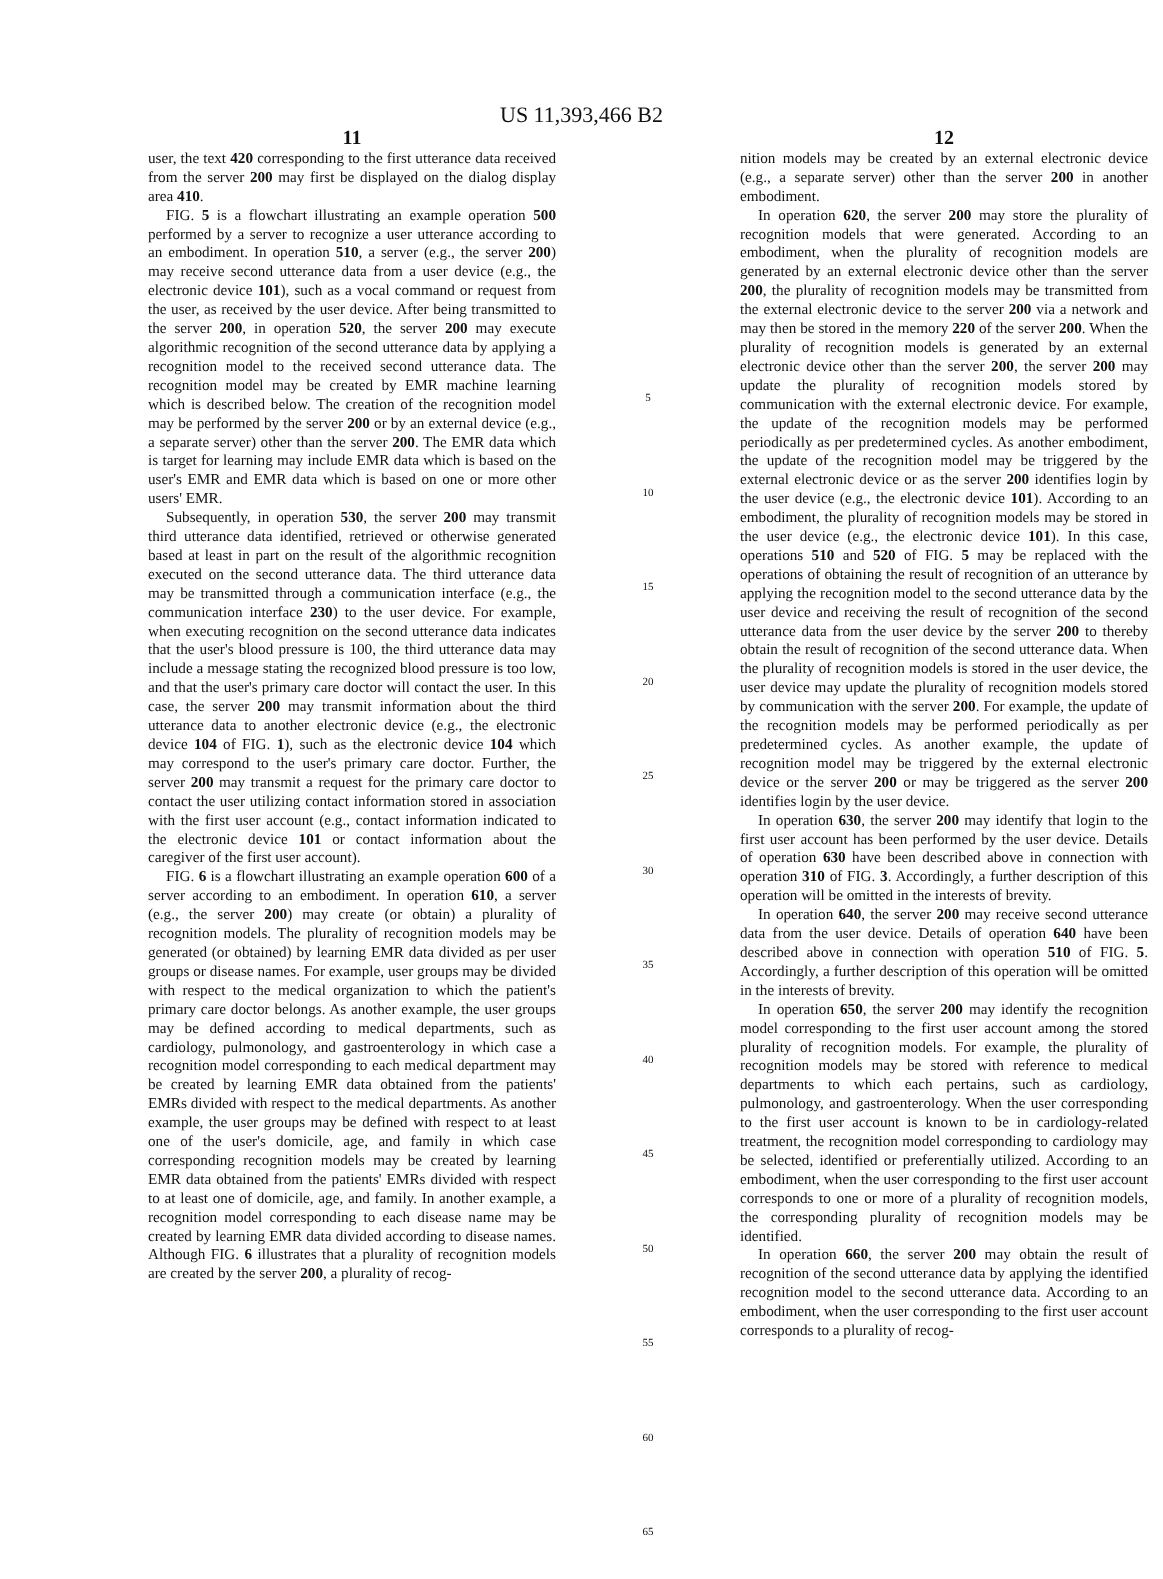US 11,393,466 B2
11
user, the text 420 corresponding to the first utterance data received from the server 200 may first be displayed on the dialog display area 410.
FIG. 5 is a flowchart illustrating an example operation 500 performed by a server to recognize a user utterance according to an embodiment. In operation 510, a server (e.g., the server 200) may receive second utterance data from a user device (e.g., the electronic device 101), such as a vocal command or request from the user, as received by the user device. After being transmitted to the server 200, in operation 520, the server 200 may execute algorithmic recognition of the second utterance data by applying a recognition model to the received second utterance data. The recognition model may be created by EMR machine learning which is described below. The creation of the recognition model may be performed by the server 200 or by an external device (e.g., a separate server) other than the server 200. The EMR data which is target for learning may include EMR data which is based on the user's EMR and EMR data which is based on one or more other users' EMR.
Subsequently, in operation 530, the server 200 may transmit third utterance data identified, retrieved or otherwise generated based at least in part on the result of the algorithmic recognition executed on the second utterance data. The third utterance data may be transmitted through a communication interface (e.g., the communication interface 230) to the user device. For example, when executing recognition on the second utterance data indicates that the user's blood pressure is 100, the third utterance data may include a message stating the recognized blood pressure is too low, and that the user's primary care doctor will contact the user. In this case, the server 200 may transmit information about the third utterance data to another electronic device (e.g., the electronic device 104 of FIG. 1), such as the electronic device 104 which may correspond to the user's primary care doctor. Further, the server 200 may transmit a request for the primary care doctor to contact the user utilizing contact information stored in association with the first user account (e.g., contact information indicated to the electronic device 101 or contact information about the caregiver of the first user account).
FIG. 6 is a flowchart illustrating an example operation 600 of a server according to an embodiment. In operation 610, a server (e.g., the server 200) may create (or obtain) a plurality of recognition models. The plurality of recognition models may be generated (or obtained) by learning EMR data divided as per user groups or disease names. For example, user groups may be divided with respect to the medical organization to which the patient's primary care doctor belongs. As another example, the user groups may be defined according to medical departments, such as cardiology, pulmonology, and gastroenterology in which case a recognition model corresponding to each medical department may be created by learning EMR data obtained from the patients' EMRs divided with respect to the medical departments. As another example, the user groups may be defined with respect to at least one of the user's domicile, age, and family in which case corresponding recognition models may be created by learning EMR data obtained from the patients' EMRs divided with respect to at least one of domicile, age, and family. In another example, a recognition model corresponding to each disease name may be created by learning EMR data divided according to disease names. Although FIG. 6 illustrates that a plurality of recognition models are created by the server 200, a plurality of recog-
5
10
15
20
25
30
35
40
45
50
55
60
65
12
nition models may be created by an external electronic device (e.g., a separate server) other than the server 200 in another embodiment.
In operation 620, the server 200 may store the plurality of recognition models that were generated. According to an embodiment, when the plurality of recognition models are generated by an external electronic device other than the server 200, the plurality of recognition models may be transmitted from the external electronic device to the server 200 via a network and may then be stored in the memory 220 of the server 200. When the plurality of recognition models is generated by an external electronic device other than the server 200, the server 200 may update the plurality of recognition models stored by communication with the external electronic device. For example, the update of the recognition models may be performed periodically as per predetermined cycles. As another embodiment, the update of the recognition model may be triggered by the external electronic device or as the server 200 identifies login by the user device (e.g., the electronic device 101). According to an embodiment, the plurality of recognition models may be stored in the user device (e.g., the electronic device 101). In this case, operations 510 and 520 of FIG. 5 may be replaced with the operations of obtaining the result of recognition of an utterance by applying the recognition model to the second utterance data by the user device and receiving the result of recognition of the second utterance data from the user device by the server 200 to thereby obtain the result of recognition of the second utterance data. When the plurality of recognition models is stored in the user device, the user device may update the plurality of recognition models stored by communication with the server 200. For example, the update of the recognition models may be performed periodically as per predetermined cycles. As another example, the update of recognition model may be triggered by the external electronic device or the server 200 or may be triggered as the server 200 identifies login by the user device.
In operation 630, the server 200 may identify that login to the first user account has been performed by the user device. Details of operation 630 have been described above in connection with operation 310 of FIG. 3. Accordingly, a further description of this operation will be omitted in the interests of brevity.
In operation 640, the server 200 may receive second utterance data from the user device. Details of operation 640 have been described above in connection with operation 510 of FIG. 5. Accordingly, a further description of this operation will be omitted in the interests of brevity.
In operation 650, the server 200 may identify the recognition model corresponding to the first user account among the stored plurality of recognition models. For example, the plurality of recognition models may be stored with reference to medical departments to which each pertains, such as cardiology, pulmonology, and gastroenterology. When the user corresponding to the first user account is known to be in cardiology-related treatment, the recognition model corresponding to cardiology may be selected, identified or preferentially utilized. According to an embodiment, when the user corresponding to the first user account corresponds to one or more of a plurality of recognition models, the corresponding plurality of recognition models may be identified.
In operation 660, the server 200 may obtain the result of recognition of the second utterance data by applying the identified recognition model to the second utterance data. According to an embodiment, when the user corresponding to the first user account corresponds to a plurality of recog-